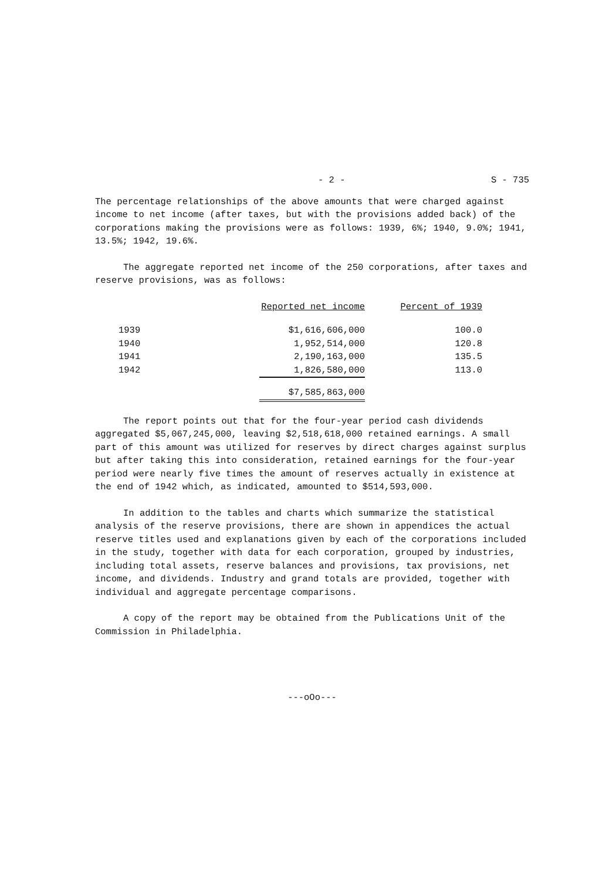- 2 - S - 735
The percentage relationships of the above amounts that were charged against income to net income (after taxes, but with the provisions added back) of the corporations making the provisions were as follows: 1939, 6%; 1940, 9.0%; 1941, 13.5%; 1942, 19.6%.
The aggregate reported net income of the 250 corporations, after taxes and reserve provisions, was as follows:
| | Reported net income | Percent of 1939 |
| --- | --- | --- |
| 1939 | $1,616,606,000 | 100.0 |
| 1940 | 1,952,514,000 | 120.8 |
| 1941 | 2,190,163,000 | 135.5 |
| 1942 | 1,826,580,000 | 113.0 |
| | $7,585,863,000 | |
The report points out that for the four-year period cash dividends aggregated $5,067,245,000, leaving $2,518,618,000 retained earnings. A small part of this amount was utilized for reserves by direct charges against surplus but after taking this into consideration, retained earnings for the four-year period were nearly five times the amount of reserves actually in existence at the end of 1942 which, as indicated, amounted to $514,593,000.
In addition to the tables and charts which summarize the statistical analysis of the reserve provisions, there are shown in appendices the actual reserve titles used and explanations given by each of the corporations included in the study, together with data for each corporation, grouped by industries, including total assets, reserve balances and provisions, tax provisions, net income, and dividends. Industry and grand totals are provided, together with individual and aggregate percentage comparisons.
A copy of the report may be obtained from the Publications Unit of the Commission in Philadelphia.
---oOo---